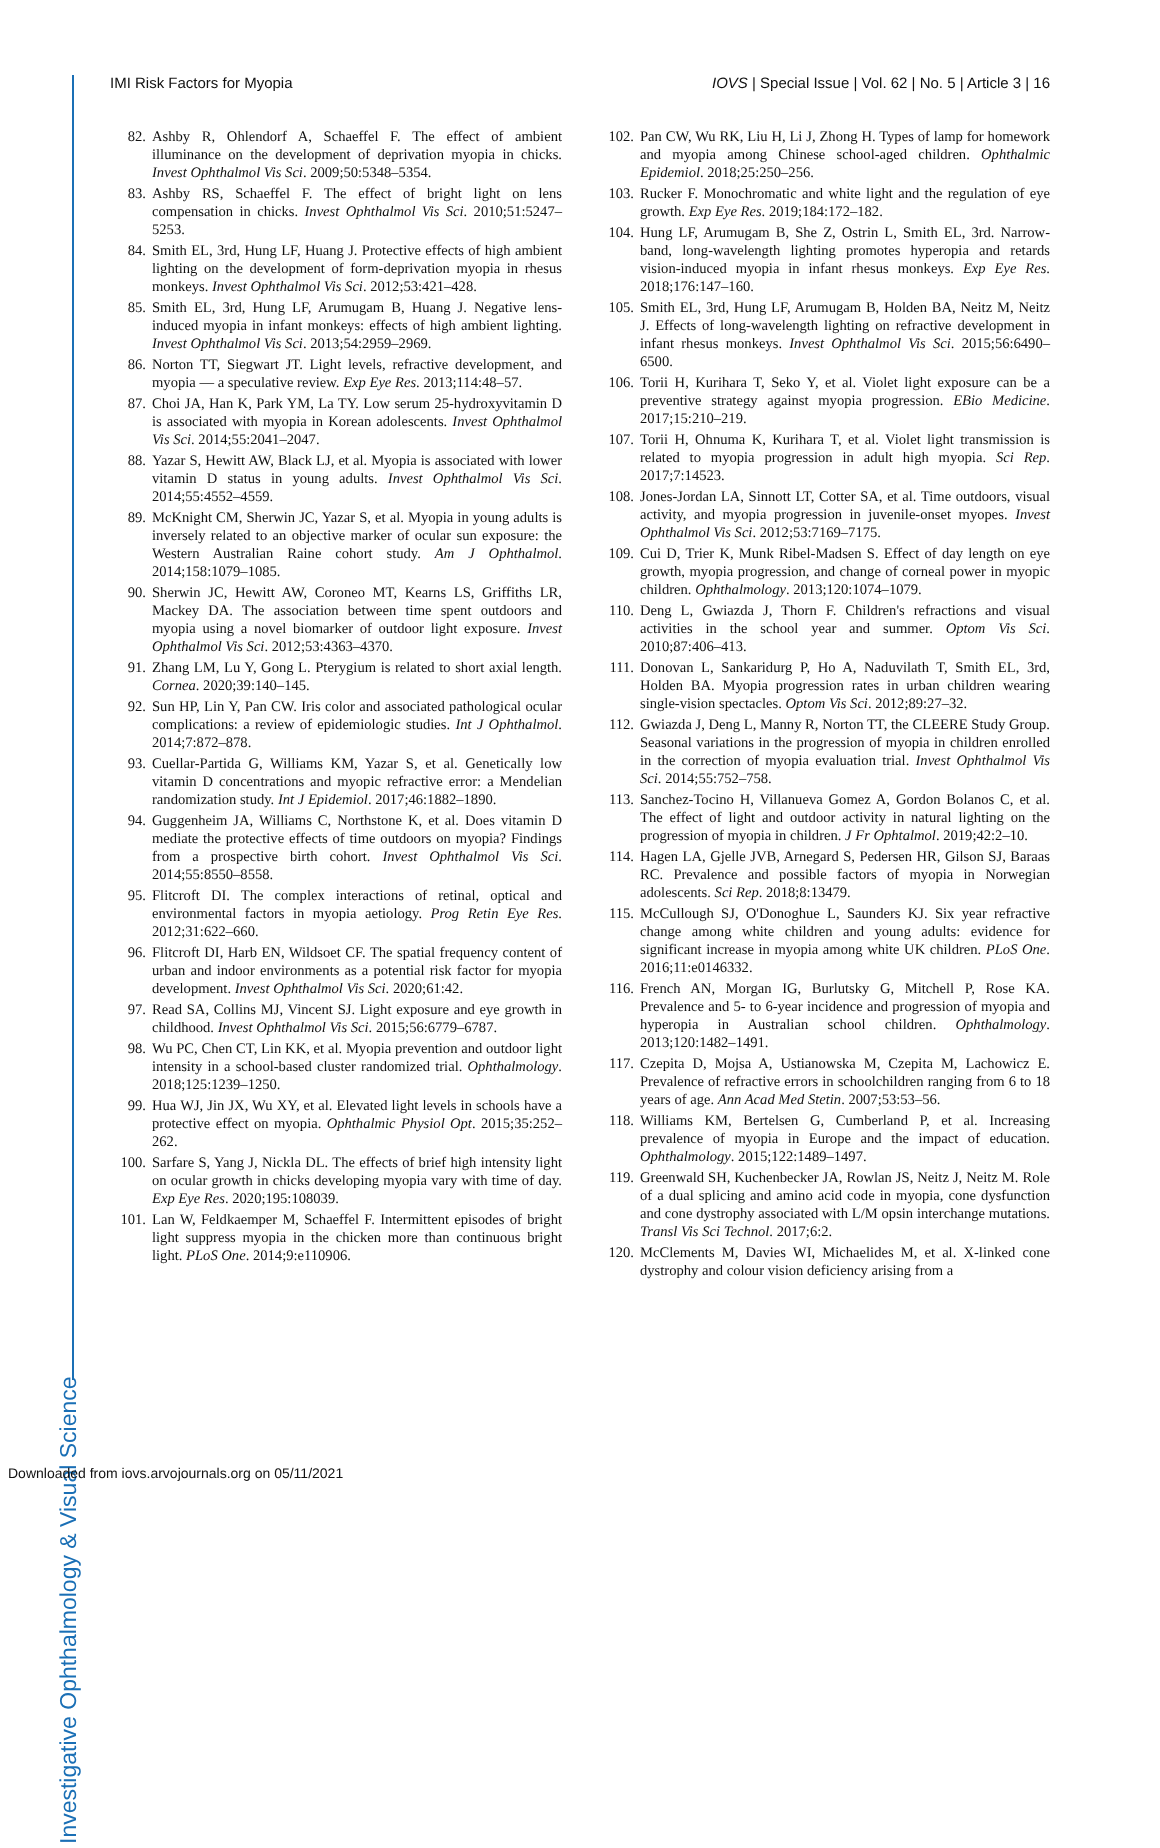IMI Risk Factors for Myopia IOVS | Special Issue | Vol. 62 | No. 5 | Article 3 | 16
82. Ashby R, Ohlendorf A, Schaeffel F. The effect of ambient illuminance on the development of deprivation myopia in chicks. Invest Ophthalmol Vis Sci. 2009;50:5348–5354.
83. Ashby RS, Schaeffel F. The effect of bright light on lens compensation in chicks. Invest Ophthalmol Vis Sci. 2010;51:5247–5253.
84. Smith EL, 3rd, Hung LF, Huang J. Protective effects of high ambient lighting on the development of form-deprivation myopia in rhesus monkeys. Invest Ophthalmol Vis Sci. 2012;53:421–428.
85. Smith EL, 3rd, Hung LF, Arumugam B, Huang J. Negative lens-induced myopia in infant monkeys: effects of high ambient lighting. Invest Ophthalmol Vis Sci. 2013;54:2959–2969.
86. Norton TT, Siegwart JT. Light levels, refractive development, and myopia — a speculative review. Exp Eye Res. 2013;114:48–57.
87. Choi JA, Han K, Park YM, La TY. Low serum 25-hydroxyvitamin D is associated with myopia in Korean adolescents. Invest Ophthalmol Vis Sci. 2014;55:2041–2047.
88. Yazar S, Hewitt AW, Black LJ, et al. Myopia is associated with lower vitamin D status in young adults. Invest Ophthalmol Vis Sci. 2014;55:4552–4559.
89. McKnight CM, Sherwin JC, Yazar S, et al. Myopia in young adults is inversely related to an objective marker of ocular sun exposure: the Western Australian Raine cohort study. Am J Ophthalmol. 2014;158:1079–1085.
90. Sherwin JC, Hewitt AW, Coroneo MT, Kearns LS, Griffiths LR, Mackey DA. The association between time spent outdoors and myopia using a novel biomarker of outdoor light exposure. Invest Ophthalmol Vis Sci. 2012;53:4363–4370.
91. Zhang LM, Lu Y, Gong L. Pterygium is related to short axial length. Cornea. 2020;39:140–145.
92. Sun HP, Lin Y, Pan CW. Iris color and associated pathological ocular complications: a review of epidemiologic studies. Int J Ophthalmol. 2014;7:872–878.
93. Cuellar-Partida G, Williams KM, Yazar S, et al. Genetically low vitamin D concentrations and myopic refractive error: a Mendelian randomization study. Int J Epidemiol. 2017;46:1882–1890.
94. Guggenheim JA, Williams C, Northstone K, et al. Does vitamin D mediate the protective effects of time outdoors on myopia? Findings from a prospective birth cohort. Invest Ophthalmol Vis Sci. 2014;55:8550–8558.
95. Flitcroft DI. The complex interactions of retinal, optical and environmental factors in myopia aetiology. Prog Retin Eye Res. 2012;31:622–660.
96. Flitcroft DI, Harb EN, Wildsoet CF. The spatial frequency content of urban and indoor environments as a potential risk factor for myopia development. Invest Ophthalmol Vis Sci. 2020;61:42.
97. Read SA, Collins MJ, Vincent SJ. Light exposure and eye growth in childhood. Invest Ophthalmol Vis Sci. 2015;56:6779–6787.
98. Wu PC, Chen CT, Lin KK, et al. Myopia prevention and outdoor light intensity in a school-based cluster randomized trial. Ophthalmology. 2018;125:1239–1250.
99. Hua WJ, Jin JX, Wu XY, et al. Elevated light levels in schools have a protective effect on myopia. Ophthalmic Physiol Opt. 2015;35:252–262.
100. Sarfare S, Yang J, Nickla DL. The effects of brief high intensity light on ocular growth in chicks developing myopia vary with time of day. Exp Eye Res. 2020;195:108039.
101. Lan W, Feldkaemper M, Schaeffel F. Intermittent episodes of bright light suppress myopia in the chicken more than continuous bright light. PLoS One. 2014;9:e110906.
102. Pan CW, Wu RK, Liu H, Li J, Zhong H. Types of lamp for homework and myopia among Chinese school-aged children. Ophthalmic Epidemiol. 2018;25:250–256.
103. Rucker F. Monochromatic and white light and the regulation of eye growth. Exp Eye Res. 2019;184:172–182.
104. Hung LF, Arumugam B, She Z, Ostrin L, Smith EL, 3rd. Narrow-band, long-wavelength lighting promotes hyperopia and retards vision-induced myopia in infant rhesus monkeys. Exp Eye Res. 2018;176:147–160.
105. Smith EL, 3rd, Hung LF, Arumugam B, Holden BA, Neitz M, Neitz J. Effects of long-wavelength lighting on refractive development in infant rhesus monkeys. Invest Ophthalmol Vis Sci. 2015;56:6490–6500.
106. Torii H, Kurihara T, Seko Y, et al. Violet light exposure can be a preventive strategy against myopia progression. EBio Medicine. 2017;15:210–219.
107. Torii H, Ohnuma K, Kurihara T, et al. Violet light transmission is related to myopia progression in adult high myopia. Sci Rep. 2017;7:14523.
108. Jones-Jordan LA, Sinnott LT, Cotter SA, et al. Time outdoors, visual activity, and myopia progression in juvenile-onset myopes. Invest Ophthalmol Vis Sci. 2012;53:7169–7175.
109. Cui D, Trier K, Munk Ribel-Madsen S. Effect of day length on eye growth, myopia progression, and change of corneal power in myopic children. Ophthalmology. 2013;120:1074–1079.
110. Deng L, Gwiazda J, Thorn F. Children's refractions and visual activities in the school year and summer. Optom Vis Sci. 2010;87:406–413.
111. Donovan L, Sankaridurg P, Ho A, Naduvilath T, Smith EL, 3rd, Holden BA. Myopia progression rates in urban children wearing single-vision spectacles. Optom Vis Sci. 2012;89:27–32.
112. Gwiazda J, Deng L, Manny R, Norton TT, the CLEERE Study Group. Seasonal variations in the progression of myopia in children enrolled in the correction of myopia evaluation trial. Invest Ophthalmol Vis Sci. 2014;55:752–758.
113. Sanchez-Tocino H, Villanueva Gomez A, Gordon Bolanos C, et al. The effect of light and outdoor activity in natural lighting on the progression of myopia in children. J Fr Ophtalmol. 2019;42:2–10.
114. Hagen LA, Gjelle JVB, Arnegard S, Pedersen HR, Gilson SJ, Baraas RC. Prevalence and possible factors of myopia in Norwegian adolescents. Sci Rep. 2018;8:13479.
115. McCullough SJ, O'Donoghue L, Saunders KJ. Six year refractive change among white children and young adults: evidence for significant increase in myopia among white UK children. PLoS One. 2016;11:e0146332.
116. French AN, Morgan IG, Burlutsky G, Mitchell P, Rose KA. Prevalence and 5- to 6-year incidence and progression of myopia and hyperopia in Australian school children. Ophthalmology. 2013;120:1482–1491.
117. Czepita D, Mojsa A, Ustianowska M, Czepita M, Lachowicz E. Prevalence of refractive errors in schoolchildren ranging from 6 to 18 years of age. Ann Acad Med Stetin. 2007;53:53–56.
118. Williams KM, Bertelsen G, Cumberland P, et al. Increasing prevalence of myopia in Europe and the impact of education. Ophthalmology. 2015;122:1489–1497.
119. Greenwald SH, Kuchenbecker JA, Rowlan JS, Neitz J, Neitz M. Role of a dual splicing and amino acid code in myopia, cone dysfunction and cone dystrophy associated with L/M opsin interchange mutations. Transl Vis Sci Technol. 2017;6:2.
120. McClements M, Davies WI, Michaelides M, et al. X-linked cone dystrophy and colour vision deficiency arising from a
Investigative Ophthalmology & Visual Science
Downloaded from iovs.arvojournals.org on 05/11/2021